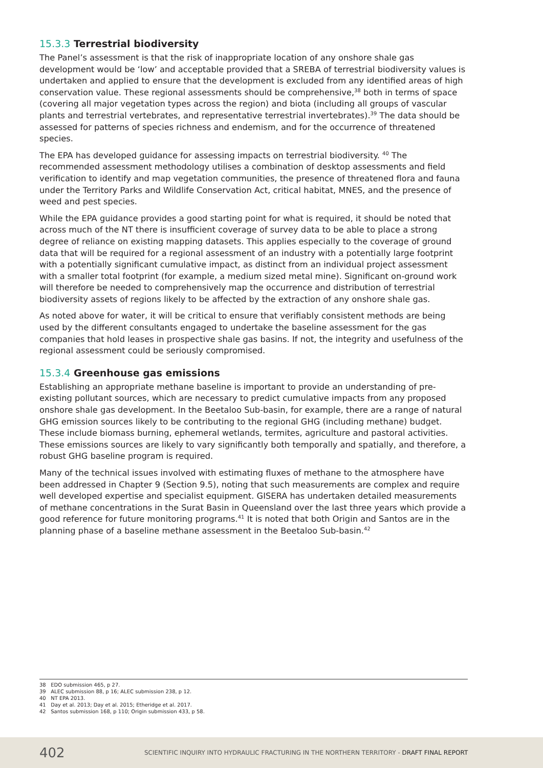15.3.3 Terrestrial biodiversity
The Panel’s assessment is that the risk of inappropriate location of any onshore shale gas development would be ‘low’ and acceptable provided that a SREBA of terrestrial biodiversity values is undertaken and applied to ensure that the development is excluded from any identified areas of high conservation value. These regional assessments should be comprehensive,<sup>38</sup> both in terms of space (covering all major vegetation types across the region) and biota (including all groups of vascular plants and terrestrial vertebrates, and representative terrestrial invertebrates).<sup>39</sup> The data should be assessed for patterns of species richness and endemism, and for the occurrence of threatened species.
The EPA has developed guidance for assessing impacts on terrestrial biodiversity. <sup>40</sup> The recommended assessment methodology utilises a combination of desktop assessments and field verification to identify and map vegetation communities, the presence of threatened flora and fauna under the Territory Parks and Wildlife Conservation Act, critical habitat, MNES, and the presence of weed and pest species.
While the EPA guidance provides a good starting point for what is required, it should be noted that across much of the NT there is insufficient coverage of survey data to be able to place a strong degree of reliance on existing mapping datasets. This applies especially to the coverage of ground data that will be required for a regional assessment of an industry with a potentially large footprint with a potentially significant cumulative impact, as distinct from an individual project assessment with a smaller total footprint (for example, a medium sized metal mine). Significant on-ground work will therefore be needed to comprehensively map the occurrence and distribution of terrestrial biodiversity assets of regions likely to be affected by the extraction of any onshore shale gas.
As noted above for water, it will be critical to ensure that verifiably consistent methods are being used by the different consultants engaged to undertake the baseline assessment for the gas companies that hold leases in prospective shale gas basins. If not, the integrity and usefulness of the regional assessment could be seriously compromised.
15.3.4 Greenhouse gas emissions
Establishing an appropriate methane baseline is important to provide an understanding of pre-existing pollutant sources, which are necessary to predict cumulative impacts from any proposed onshore shale gas development. In the Beetaloo Sub-basin, for example, there are a range of natural GHG emission sources likely to be contributing to the regional GHG (including methane) budget. These include biomass burning, ephemeral wetlands, termites, agriculture and pastoral activities. These emissions sources are likely to vary significantly both temporally and spatially, and therefore, a robust GHG baseline program is required.
Many of the technical issues involved with estimating fluxes of methane to the atmosphere have been addressed in Chapter 9 (Section 9.5), noting that such measurements are complex and require well developed expertise and specialist equipment. GISERA has undertaken detailed measurements of methane concentrations in the Surat Basin in Queensland over the last three years which provide a good reference for future monitoring programs.<sup>41</sup> It is noted that both Origin and Santos are in the planning phase of a baseline methane assessment in the Beetaloo Sub-basin.<sup>42</sup>
38 EDO submission 465, p 27.
39 ALEC submission 88, p 16; ALEC submission 238, p 12.
40 NT EPA 2013.
41 Day et al. 2013; Day et al. 2015; Etheridge et al. 2017.
42 Santos submission 168, p 110; Origin submission 433, p 58.
402 SCIENTIFIC INQUIRY INTO HYDRAULIC FRACTURING IN THE NORTHERN TERRITORY - DRAFT FINAL REPORT